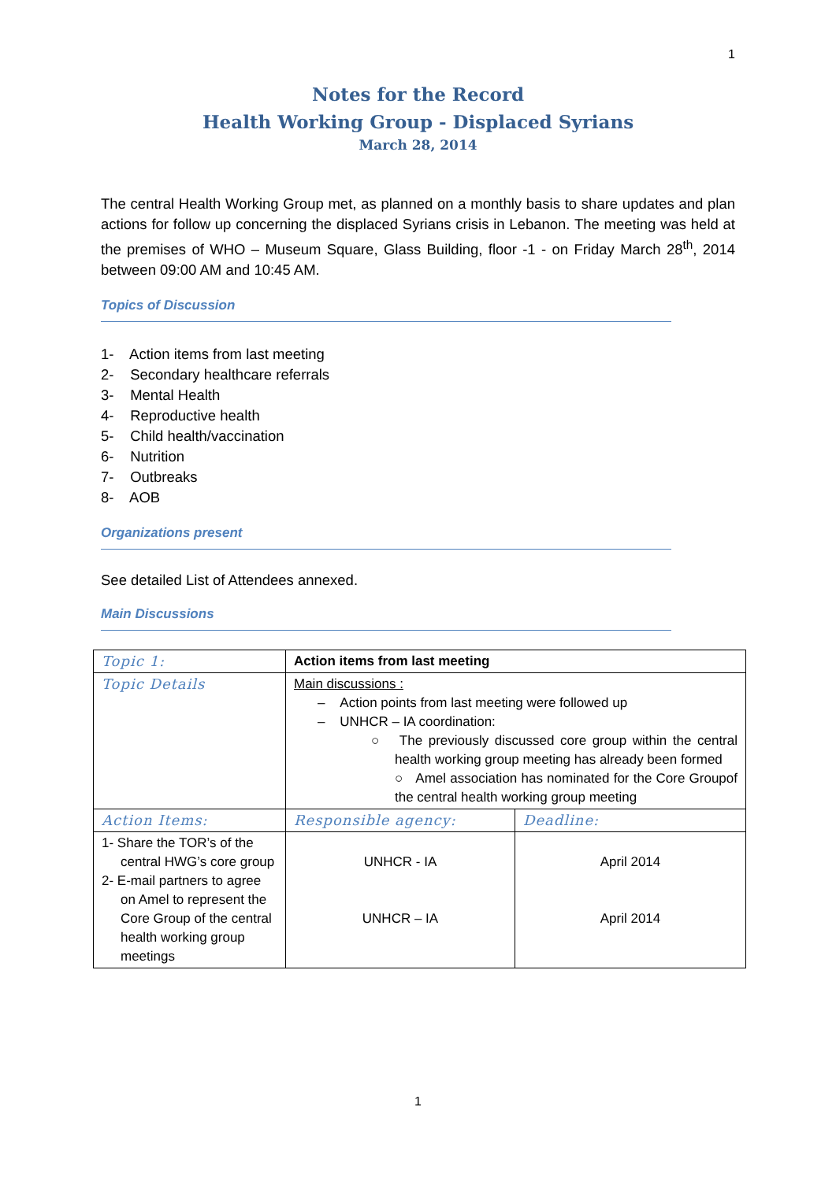1
Notes for the Record
Health Working Group - Displaced Syrians
March 28, 2014
The central Health Working Group met, as planned on a monthly basis to share updates and plan actions for follow up concerning the displaced Syrians crisis in Lebanon. The meeting was held at the premises of WHO – Museum Square, Glass Building, floor -1 - on Friday March 28<sup>th</sup>, 2014 between 09:00 AM and 10:45 AM.
Topics of Discussion
1- Action items from last meeting
2- Secondary healthcare referrals
3- Mental Health
4- Reproductive health
5- Child health/vaccination
6- Nutrition
7- Outbreaks
8- AOB
Organizations present
See detailed List of Attendees annexed.
Main Discussions
| Topic 1: | Action items from last meeting | |
| Topic Details | Main discussions : – Action points from last meeting were followed up – UNHCR – IA coordination: ○ The previously discussed core group within the central health working group meeting has already been formed ○ Amel association has nominated for the Core Groupof the central health working group meeting | |
| Action Items: | Responsible agency: | Deadline: |
| 1- Share the TOR’s of the central HWG’s core group 2- E-mail partners to agree on Amel to represent the Core Group of the central health working group meetings | UNHCR - IA UNHCR – IA | April 2014 April 2014 |
1